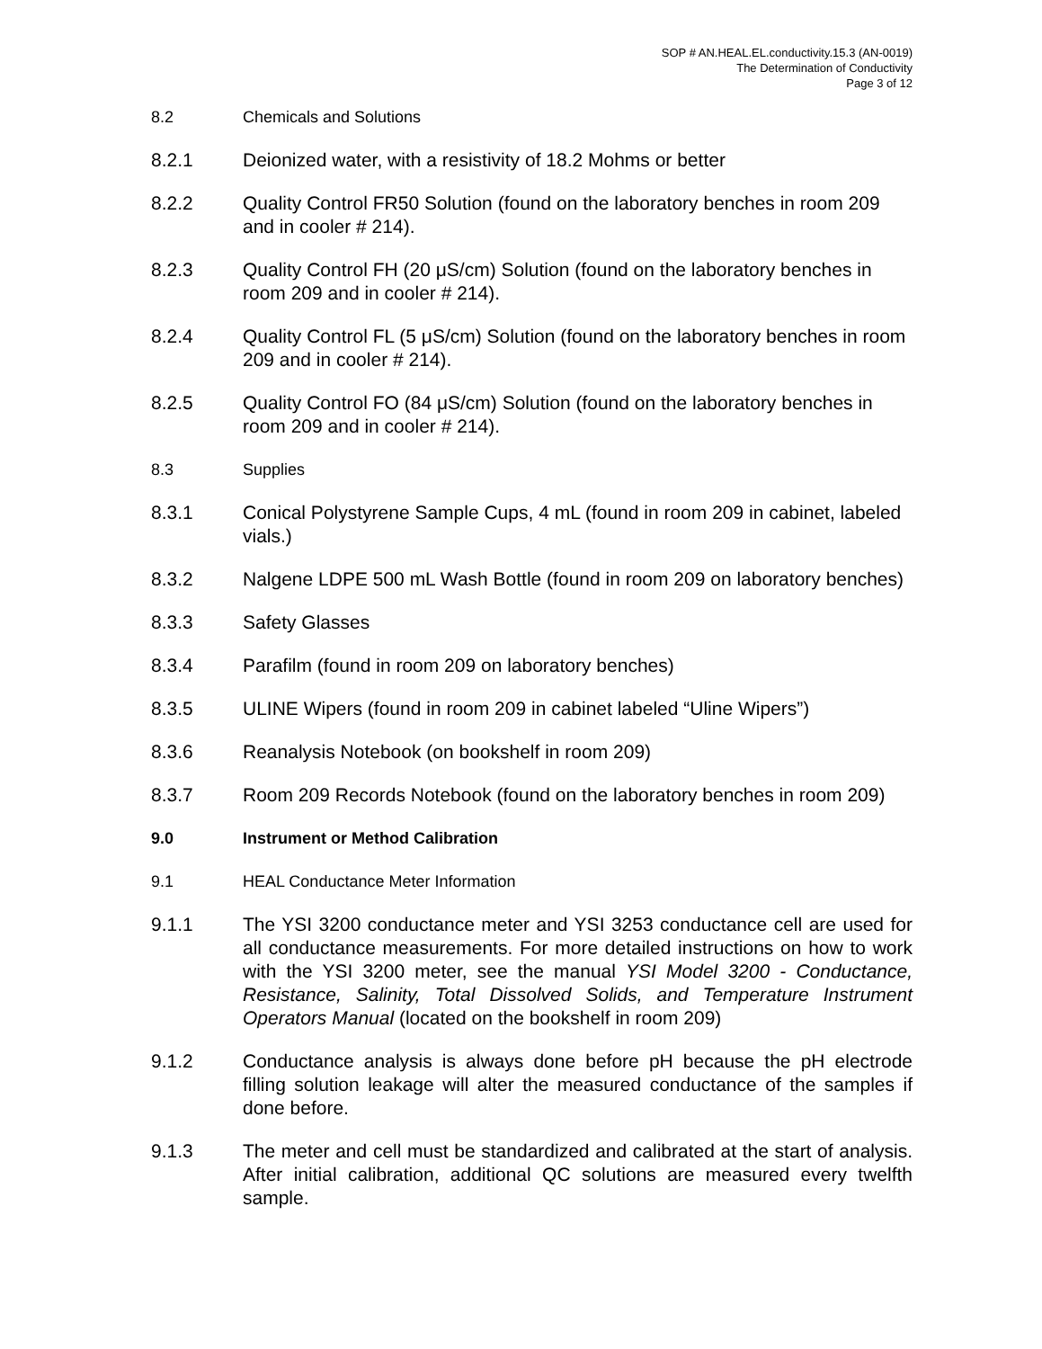SOP # AN.HEAL.EL.conductivity.15.3 (AN-0019)
The Determination of Conductivity
Page 3 of 12
8.2 Chemicals and Solutions
8.2.1 Deionized water, with a resistivity of 18.2 Mohms or better
8.2.2 Quality Control FR50 Solution (found on the laboratory benches in room 209 and in cooler # 214).
8.2.3 Quality Control FH (20 μS/cm) Solution (found on the laboratory benches in room 209 and in cooler # 214).
8.2.4 Quality Control FL (5 μS/cm) Solution (found on the laboratory benches in room 209 and in cooler # 214).
8.2.5 Quality Control FO (84 μS/cm) Solution (found on the laboratory benches in room 209 and in cooler # 214).
8.3 Supplies
8.3.1 Conical Polystyrene Sample Cups, 4 mL (found in room 209 in cabinet, labeled vials.)
8.3.2 Nalgene LDPE 500 mL Wash Bottle (found in room 209 on laboratory benches)
8.3.3 Safety Glasses
8.3.4 Parafilm (found in room 209 on laboratory benches)
8.3.5 ULINE Wipers (found in room 209 in cabinet labeled “Uline Wipers”)
8.3.6 Reanalysis Notebook (on bookshelf in room 209)
8.3.7 Room 209 Records Notebook (found on the laboratory benches in room 209)
9.0 Instrument or Method Calibration
9.1 HEAL Conductance Meter Information
9.1.1 The YSI 3200 conductance meter and YSI 3253 conductance cell are used for all conductance measurements. For more detailed instructions on how to work with the YSI 3200 meter, see the manual YSI Model 3200 - Conductance, Resistance, Salinity, Total Dissolved Solids, and Temperature Instrument Operators Manual (located on the bookshelf in room 209)
9.1.2 Conductance analysis is always done before pH because the pH electrode filling solution leakage will alter the measured conductance of the samples if done before.
9.1.3 The meter and cell must be standardized and calibrated at the start of analysis. After initial calibration, additional QC solutions are measured every twelfth sample.